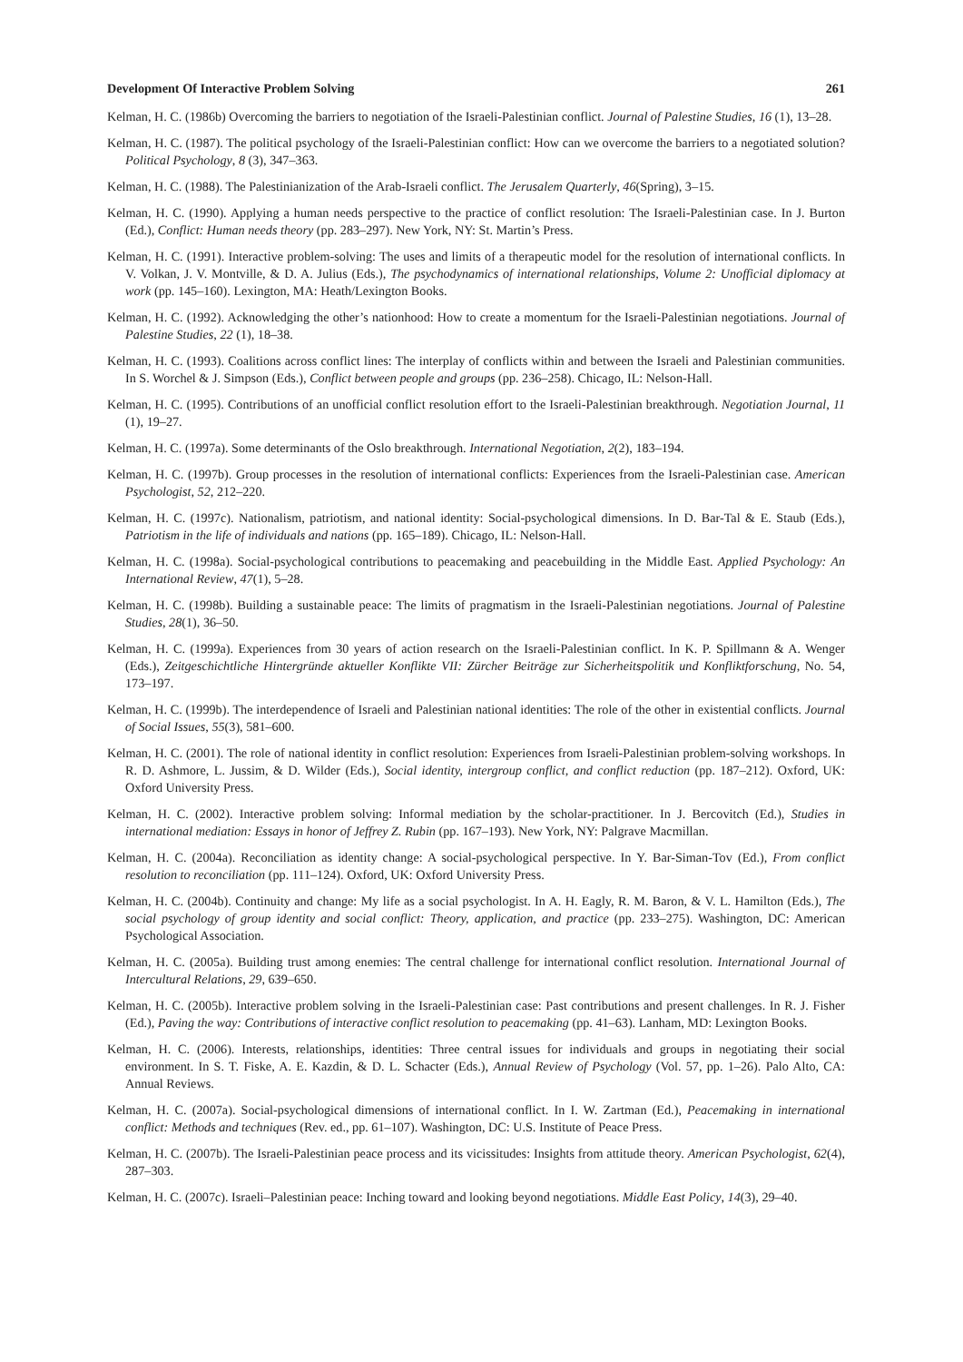Development Of Interactive Problem Solving 261
Kelman, H. C. (1986b) Overcoming the barriers to negotiation of the Israeli-Palestinian conflict. Journal of Palestine Studies, 16 (1), 13–28.
Kelman, H. C. (1987). The political psychology of the Israeli-Palestinian conflict: How can we overcome the barriers to a negotiated solution? Political Psychology, 8 (3), 347–363.
Kelman, H. C. (1988). The Palestinianization of the Arab-Israeli conflict. The Jerusalem Quarterly, 46(Spring), 3–15.
Kelman, H. C. (1990). Applying a human needs perspective to the practice of conflict resolution: The Israeli-Palestinian case. In J. Burton (Ed.), Conflict: Human needs theory (pp. 283–297). New York, NY: St. Martin’s Press.
Kelman, H. C. (1991). Interactive problem-solving: The uses and limits of a therapeutic model for the resolution of international conflicts. In V. Volkan, J. V. Montville, & D. A. Julius (Eds.), The psychodynamics of international relationships, Volume 2: Unofficial diplomacy at work (pp. 145–160). Lexington, MA: Heath/Lexington Books.
Kelman, H. C. (1992). Acknowledging the other’s nationhood: How to create a momentum for the Israeli-Palestinian negotiations. Journal of Palestine Studies, 22 (1), 18–38.
Kelman, H. C. (1993). Coalitions across conflict lines: The interplay of conflicts within and between the Israeli and Palestinian communities. In S. Worchel & J. Simpson (Eds.), Conflict between people and groups (pp. 236–258). Chicago, IL: Nelson-Hall.
Kelman, H. C. (1995). Contributions of an unofficial conflict resolution effort to the Israeli-Palestinian breakthrough. Negotiation Journal, 11 (1), 19–27.
Kelman, H. C. (1997a). Some determinants of the Oslo breakthrough. International Negotiation, 2(2), 183–194.
Kelman, H. C. (1997b). Group processes in the resolution of international conflicts: Experiences from the Israeli-Palestinian case. American Psychologist, 52, 212–220.
Kelman, H. C. (1997c). Nationalism, patriotism, and national identity: Social-psychological dimensions. In D. Bar-Tal & E. Staub (Eds.), Patriotism in the life of individuals and nations (pp. 165–189). Chicago, IL: Nelson-Hall.
Kelman, H. C. (1998a). Social-psychological contributions to peacemaking and peacebuilding in the Middle East. Applied Psychology: An International Review, 47(1), 5–28.
Kelman, H. C. (1998b). Building a sustainable peace: The limits of pragmatism in the Israeli-Palestinian negotiations. Journal of Palestine Studies, 28(1), 36–50.
Kelman, H. C. (1999a). Experiences from 30 years of action research on the Israeli-Palestinian conflict. In K. P. Spillmann & A. Wenger (Eds.), Zeitgeschichtliche Hintergründe aktueller Konflikte VII: Zürcher Beiträge zur Sicherheitspolitik und Konfliktforschung, No. 54, 173–197.
Kelman, H. C. (1999b). The interdependence of Israeli and Palestinian national identities: The role of the other in existential conflicts. Journal of Social Issues, 55(3), 581–600.
Kelman, H. C. (2001). The role of national identity in conflict resolution: Experiences from Israeli-Palestinian problem-solving workshops. In R. D. Ashmore, L. Jussim, & D. Wilder (Eds.), Social identity, intergroup conflict, and conflict reduction (pp. 187–212). Oxford, UK: Oxford University Press.
Kelman, H. C. (2002). Interactive problem solving: Informal mediation by the scholar-practitioner. In J. Bercovitch (Ed.), Studies in international mediation: Essays in honor of Jeffrey Z. Rubin (pp. 167–193). New York, NY: Palgrave Macmillan.
Kelman, H. C. (2004a). Reconciliation as identity change: A social-psychological perspective. In Y. Bar-Siman-Tov (Ed.), From conflict resolution to reconciliation (pp. 111–124). Oxford, UK: Oxford University Press.
Kelman, H. C. (2004b). Continuity and change: My life as a social psychologist. In A. H. Eagly, R. M. Baron, & V. L. Hamilton (Eds.), The social psychology of group identity and social conflict: Theory, application, and practice (pp. 233–275). Washington, DC: American Psychological Association.
Kelman, H. C. (2005a). Building trust among enemies: The central challenge for international conflict resolution. International Journal of Intercultural Relations, 29, 639–650.
Kelman, H. C. (2005b). Interactive problem solving in the Israeli-Palestinian case: Past contributions and present challenges. In R. J. Fisher (Ed.), Paving the way: Contributions of interactive conflict resolution to peacemaking (pp. 41–63). Lanham, MD: Lexington Books.
Kelman, H. C. (2006). Interests, relationships, identities: Three central issues for individuals and groups in negotiating their social environment. In S. T. Fiske, A. E. Kazdin, & D. L. Schacter (Eds.), Annual Review of Psychology (Vol. 57, pp. 1–26). Palo Alto, CA: Annual Reviews.
Kelman, H. C. (2007a). Social-psychological dimensions of international conflict. In I. W. Zartman (Ed.), Peacemaking in international conflict: Methods and techniques (Rev. ed., pp. 61–107). Washington, DC: U.S. Institute of Peace Press.
Kelman, H. C. (2007b). The Israeli-Palestinian peace process and its vicissitudes: Insights from attitude theory. American Psychologist, 62(4), 287–303.
Kelman, H. C. (2007c). Israeli–Palestinian peace: Inching toward and looking beyond negotiations. Middle East Policy, 14(3), 29–40.